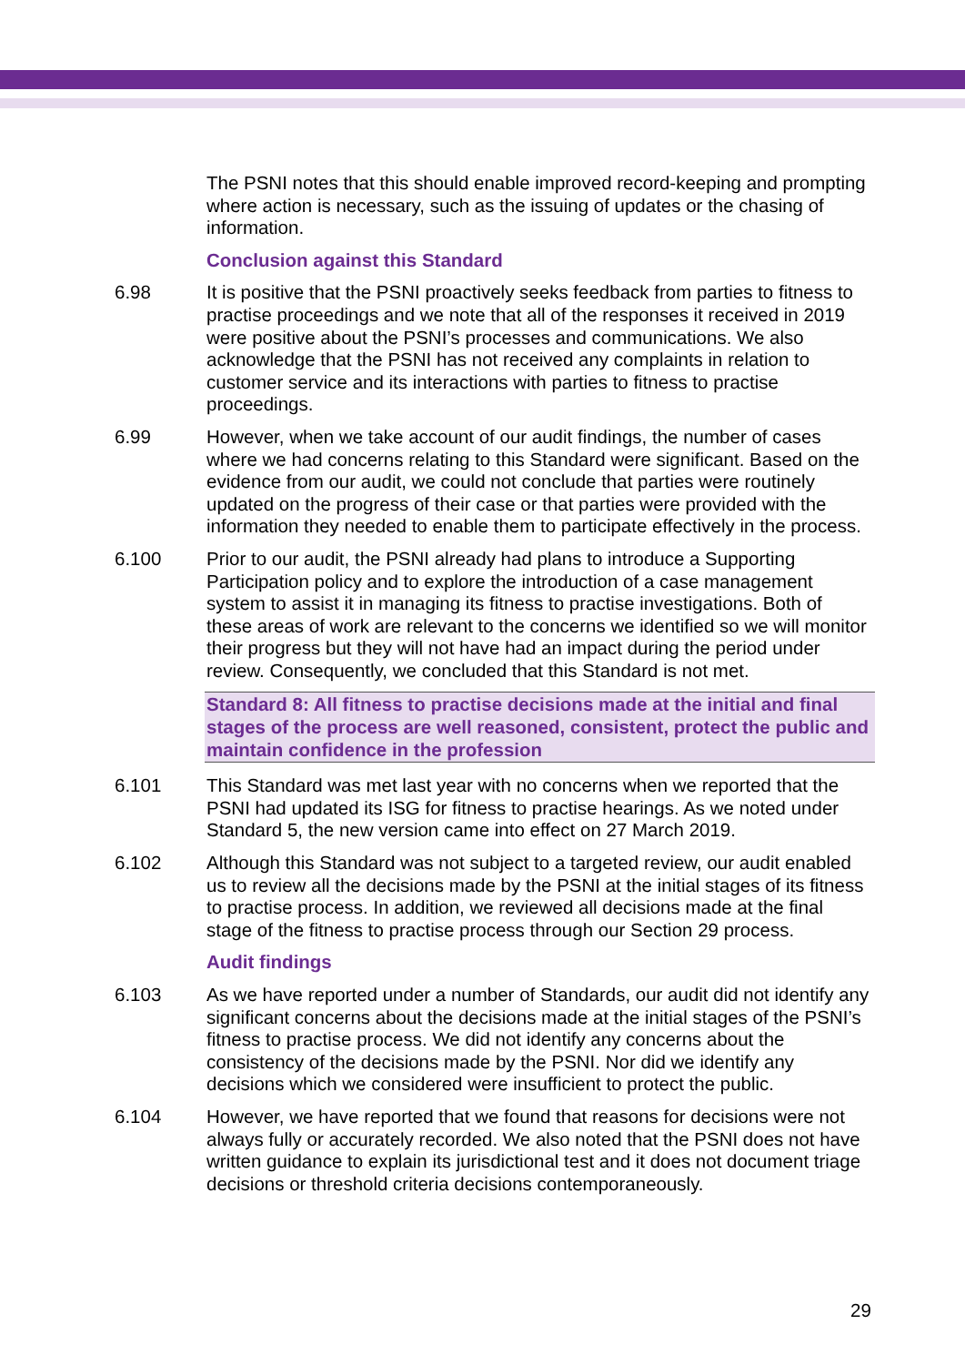The PSNI notes that this should enable improved record-keeping and prompting where action is necessary, such as the issuing of updates or the chasing of information.
Conclusion against this Standard
6.98 It is positive that the PSNI proactively seeks feedback from parties to fitness to practise proceedings and we note that all of the responses it received in 2019 were positive about the PSNI’s processes and communications. We also acknowledge that the PSNI has not received any complaints in relation to customer service and its interactions with parties to fitness to practise proceedings.
6.99 However, when we take account of our audit findings, the number of cases where we had concerns relating to this Standard were significant. Based on the evidence from our audit, we could not conclude that parties were routinely updated on the progress of their case or that parties were provided with the information they needed to enable them to participate effectively in the process.
6.100 Prior to our audit, the PSNI already had plans to introduce a Supporting Participation policy and to explore the introduction of a case management system to assist it in managing its fitness to practise investigations. Both of these areas of work are relevant to the concerns we identified so we will monitor their progress but they will not have had an impact during the period under review. Consequently, we concluded that this Standard is not met.
Standard 8: All fitness to practise decisions made at the initial and final stages of the process are well reasoned, consistent, protect the public and maintain confidence in the profession
6.101 This Standard was met last year with no concerns when we reported that the PSNI had updated its ISG for fitness to practise hearings. As we noted under Standard 5, the new version came into effect on 27 March 2019.
6.102 Although this Standard was not subject to a targeted review, our audit enabled us to review all the decisions made by the PSNI at the initial stages of its fitness to practise process. In addition, we reviewed all decisions made at the final stage of the fitness to practise process through our Section 29 process.
Audit findings
6.103 As we have reported under a number of Standards, our audit did not identify any significant concerns about the decisions made at the initial stages of the PSNI’s fitness to practise process. We did not identify any concerns about the consistency of the decisions made by the PSNI. Nor did we identify any decisions which we considered were insufficient to protect the public.
6.104 However, we have reported that we found that reasons for decisions were not always fully or accurately recorded. We also noted that the PSNI does not have written guidance to explain its jurisdictional test and it does not document triage decisions or threshold criteria decisions contemporaneously.
29